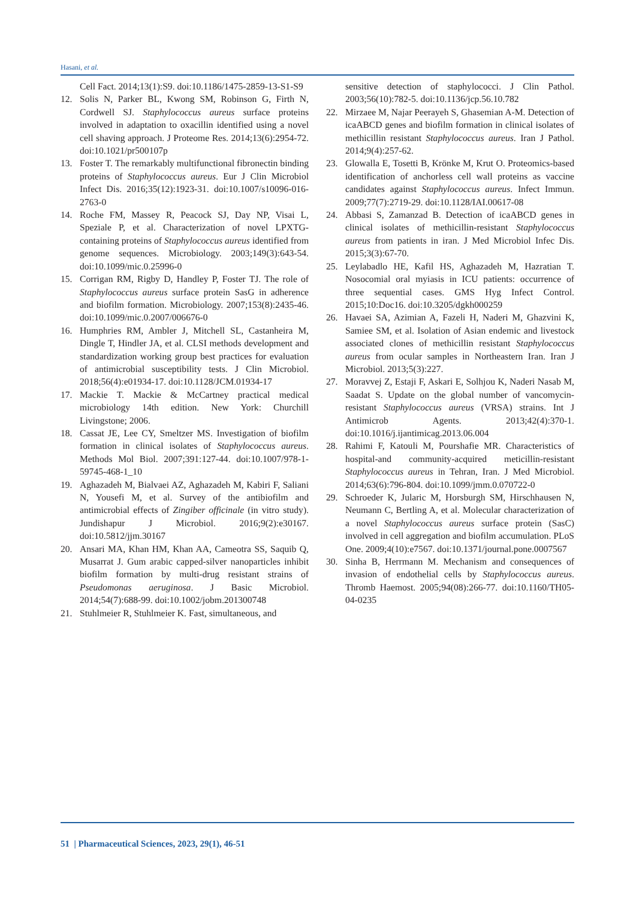Hasani, et al.
Cell Fact. 2014;13(1):S9. doi:10.1186/1475-2859-13-S1-S9
12. Solis N, Parker BL, Kwong SM, Robinson G, Firth N, Cordwell SJ. Staphylococcus aureus surface proteins involved in adaptation to oxacillin identified using a novel cell shaving approach. J Proteome Res. 2014;13(6):2954-72. doi:10.1021/pr500107p
13. Foster T. The remarkably multifunctional fibronectin binding proteins of Staphylococcus aureus. Eur J Clin Microbiol Infect Dis. 2016;35(12):1923-31. doi:10.1007/s10096-016-2763-0
14. Roche FM, Massey R, Peacock SJ, Day NP, Visai L, Speziale P, et al. Characterization of novel LPXTG-containing proteins of Staphylococcus aureus identified from genome sequences. Microbiology. 2003;149(3):643-54. doi:10.1099/mic.0.25996-0
15. Corrigan RM, Rigby D, Handley P, Foster TJ. The role of Staphylococcus aureus surface protein SasG in adherence and biofilm formation. Microbiology. 2007;153(8):2435-46. doi:10.1099/mic.0.2007/006676-0
16. Humphries RM, Ambler J, Mitchell SL, Castanheira M, Dingle T, Hindler JA, et al. CLSI methods development and standardization working group best practices for evaluation of antimicrobial susceptibility tests. J Clin Microbiol. 2018;56(4):e01934-17. doi:10.1128/JCM.01934-17
17. Mackie T. Mackie & McCartney practical medical microbiology 14th edition. New York: Churchill Livingstone; 2006.
18. Cassat JE, Lee CY, Smeltzer MS. Investigation of biofilm formation in clinical isolates of Staphylococcus aureus. Methods Mol Biol. 2007;391:127-44. doi:10.1007/978-1-59745-468-1_10
19. Aghazadeh M, Bialvaei AZ, Aghazadeh M, Kabiri F, Saliani N, Yousefi M, et al. Survey of the antibiofilm and antimicrobial effects of Zingiber officinale (in vitro study). Jundishapur J Microbiol. 2016;9(2):e30167. doi:10.5812/jjm.30167
20. Ansari MA, Khan HM, Khan AA, Cameotra SS, Saquib Q, Musarrat J. Gum arabic capped-silver nanoparticles inhibit biofilm formation by multi-drug resistant strains of Pseudomonas aeruginosa. J Basic Microbiol. 2014;54(7):688-99. doi:10.1002/jobm.201300748
21. Stuhlmeier R, Stuhlmeier K. Fast, simultaneous, and
sensitive detection of staphylococci. J Clin Pathol. 2003;56(10):782-5. doi:10.1136/jcp.56.10.782
22. Mirzaee M, Najar Peerayeh S, Ghasemian A-M. Detection of icaABCD genes and biofilm formation in clinical isolates of methicillin resistant Staphylococcus aureus. Iran J Pathol. 2014;9(4):257-62.
23. Glowalla E, Tosetti B, Krönke M, Krut O. Proteomics-based identification of anchorless cell wall proteins as vaccine candidates against Staphylococcus aureus. Infect Immun. 2009;77(7):2719-29. doi:10.1128/IAI.00617-08
24. Abbasi S, Zamanzad B. Detection of icaABCD genes in clinical isolates of methicillin-resistant Staphylococcus aureus from patients in iran. J Med Microbiol Infec Dis. 2015;3(3):67-70.
25. Leylabadlo HE, Kafil HS, Aghazadeh M, Hazratian T. Nosocomial oral myiasis in ICU patients: occurrence of three sequential cases. GMS Hyg Infect Control. 2015;10:Doc16. doi:10.3205/dgkh000259
26. Havaei SA, Azimian A, Fazeli H, Naderi M, Ghazvini K, Samiee SM, et al. Isolation of Asian endemic and livestock associated clones of methicillin resistant Staphylococcus aureus from ocular samples in Northeastern Iran. Iran J Microbiol. 2013;5(3):227.
27. Moravvej Z, Estaji F, Askari E, Solhjou K, Naderi Nasab M, Saadat S. Update on the global number of vancomycin-resistant Staphylococcus aureus (VRSA) strains. Int J Antimicrob Agents. 2013;42(4):370-1. doi:10.1016/j.ijantimicag.2013.06.004
28. Rahimi F, Katouli M, Pourshafie MR. Characteristics of hospital-and community-acquired meticillin-resistant Staphylococcus aureus in Tehran, Iran. J Med Microbiol. 2014;63(6):796-804. doi:10.1099/jmm.0.070722-0
29. Schroeder K, Jularic M, Horsburgh SM, Hirschhausen N, Neumann C, Bertling A, et al. Molecular characterization of a novel Staphylococcus aureus surface protein (SasC) involved in cell aggregation and biofilm accumulation. PLoS One. 2009;4(10):e7567. doi:10.1371/journal.pone.0007567
30. Sinha B, Herrmann M. Mechanism and consequences of invasion of endothelial cells by Staphylococcus aureus. Thromb Haemost. 2005;94(08):266-77. doi:10.1160/TH05-04-0235
51 | Pharmaceutical Sciences, 2023, 29(1), 46-51